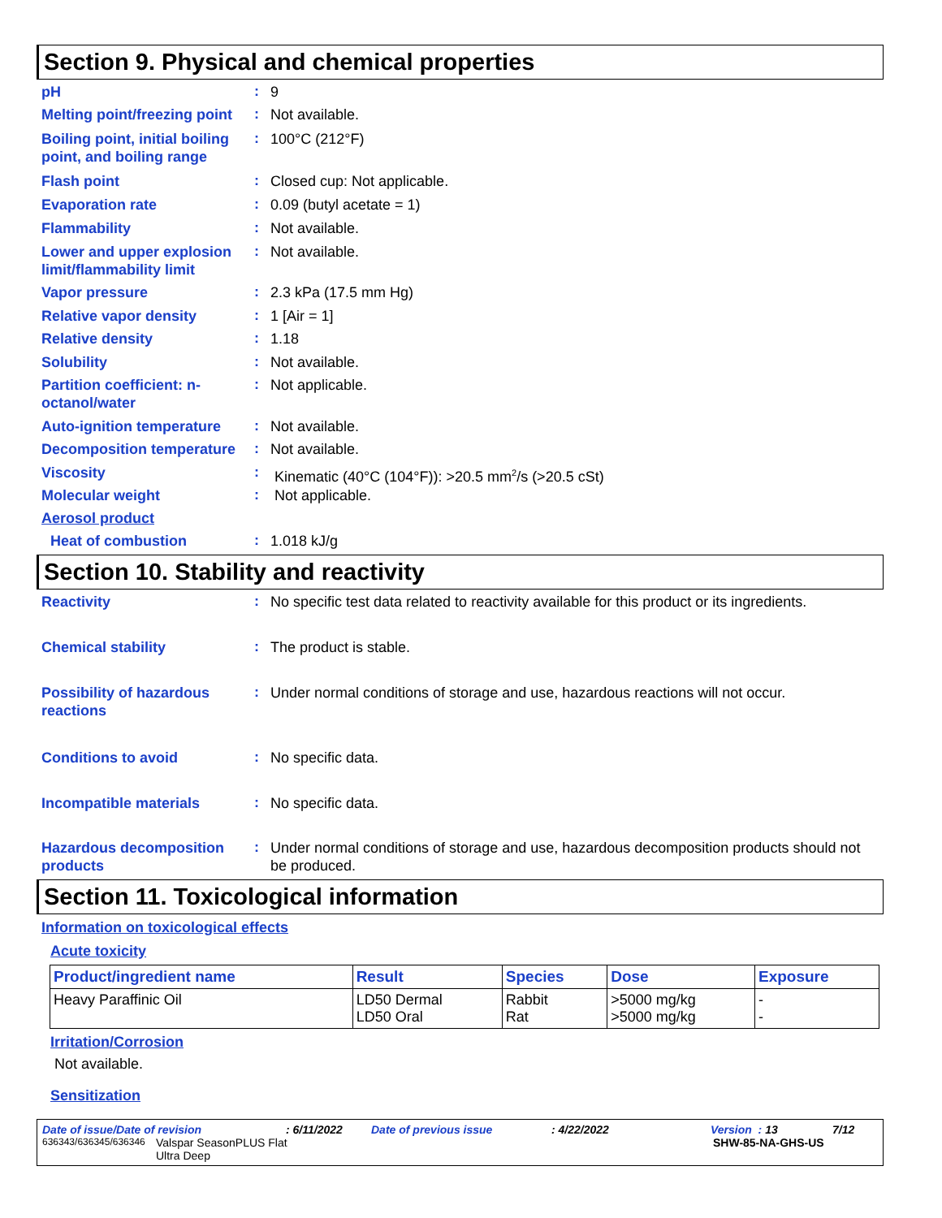Section 9. Physical and chemical properties
pH
:
9
Melting point/freezing point
:
Not available.
Boiling point, initial boiling point, and boiling range
:
100°C (212°F)
Flash point
:
Closed cup: Not applicable.
Evaporation rate
:
0.09 (butyl acetate = 1)
Flammability
:
Not available.
Lower and upper explosion limit/flammability limit
:
Not available.
Vapor pressure
:
2.3 kPa (17.5 mm Hg)
Relative vapor density
:
1 [Air = 1]
Relative density
:
1.18
Solubility
:
Not available.
Partition coefficient: n-octanol/water
:
Not applicable.
Auto-ignition temperature
:
Not available.
Decomposition temperature
:
Not available.
Viscosity
:
Kinematic (40°C (104°F)): >20.5 mm<sup>2</sup>/s (>20.5 cSt)
Molecular weight
:
Not applicable.
Aerosol product
Heat of combustion
:
1.018 kJ/g
Section 10. Stability and reactivity
Reactivity
:
No specific test data related to reactivity available for this product or its ingredients.
Chemical stability
:
The product is stable.
Possibility of hazardous reactions
:
Under normal conditions of storage and use, hazardous reactions will not occur.
Conditions to avoid
:
No specific data.
Incompatible materials
:
No specific data.
Hazardous decomposition products
:
Under normal conditions of storage and use, hazardous decomposition products should not be produced.
Section 11. Toxicological information
Information on toxicological effects
Acute toxicity
| Product/ingredient name | Result | Species | Dose | Exposure |
| --- | --- | --- | --- | --- |
| Heavy Paraffinic Oil | LD50 Dermal LD50 Oral | Rabbit Rat | >5000 mg/kg >5000 mg/kg | - - |
Irritation/Corrosion
Not available.
Sensitization
Date of issue/Date of revision: 6/11/2022 Date of previous issue: 4/22/2022 Version : 13 7/12
636343/636345/636346 Valspar SeasonPLUS Flat
Ultra Deep SHW-85-NA-GHS-US